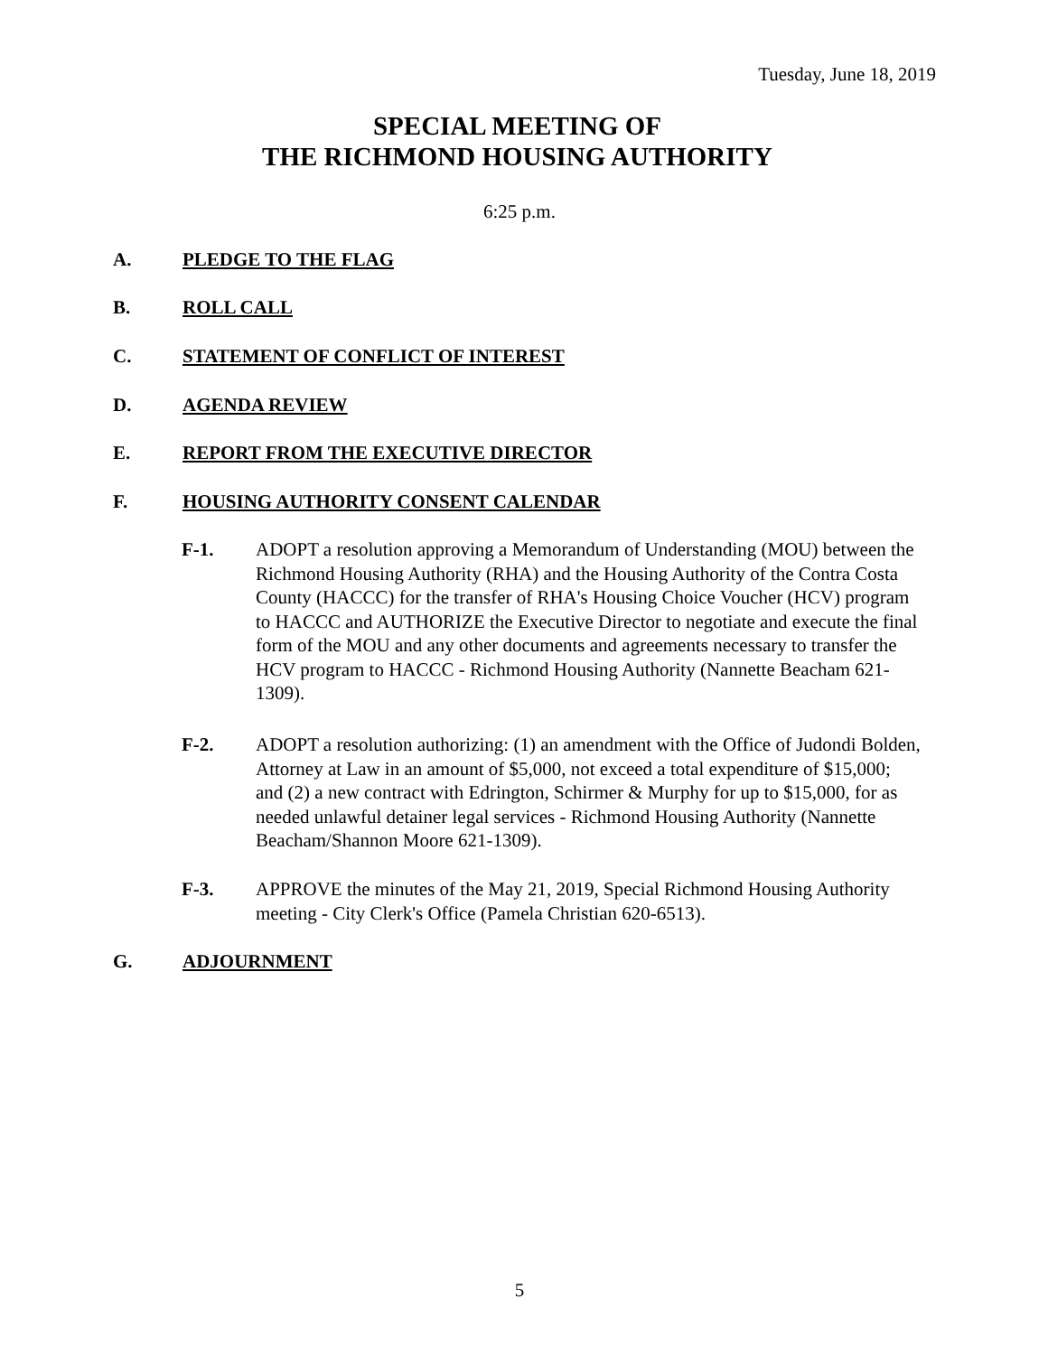Tuesday, June 18, 2019
SPECIAL MEETING OF
THE RICHMOND HOUSING AUTHORITY
6:25 p.m.
A. PLEDGE TO THE FLAG
B. ROLL CALL
C. STATEMENT OF CONFLICT OF INTEREST
D. AGENDA REVIEW
E. REPORT FROM THE EXECUTIVE DIRECTOR
F. HOUSING AUTHORITY CONSENT CALENDAR
F-1. ADOPT a resolution approving a Memorandum of Understanding (MOU) between the Richmond Housing Authority (RHA) and the Housing Authority of the Contra Costa County (HACCC) for the transfer of RHA's Housing Choice Voucher (HCV) program to HACCC and AUTHORIZE the Executive Director to negotiate and execute the final form of the MOU and any other documents and agreements necessary to transfer the HCV program to HACCC - Richmond Housing Authority (Nannette Beacham 621-1309).
F-2. ADOPT a resolution authorizing: (1) an amendment with the Office of Judondi Bolden, Attorney at Law in an amount of $5,000, not exceed a total expenditure of $15,000; and (2) a new contract with Edrington, Schirmer & Murphy for up to $15,000, for as needed unlawful detainer legal services - Richmond Housing Authority (Nannette Beacham/Shannon Moore 621-1309).
F-3. APPROVE the minutes of the May 21, 2019, Special Richmond Housing Authority meeting - City Clerk's Office (Pamela Christian 620-6513).
G. ADJOURNMENT
5